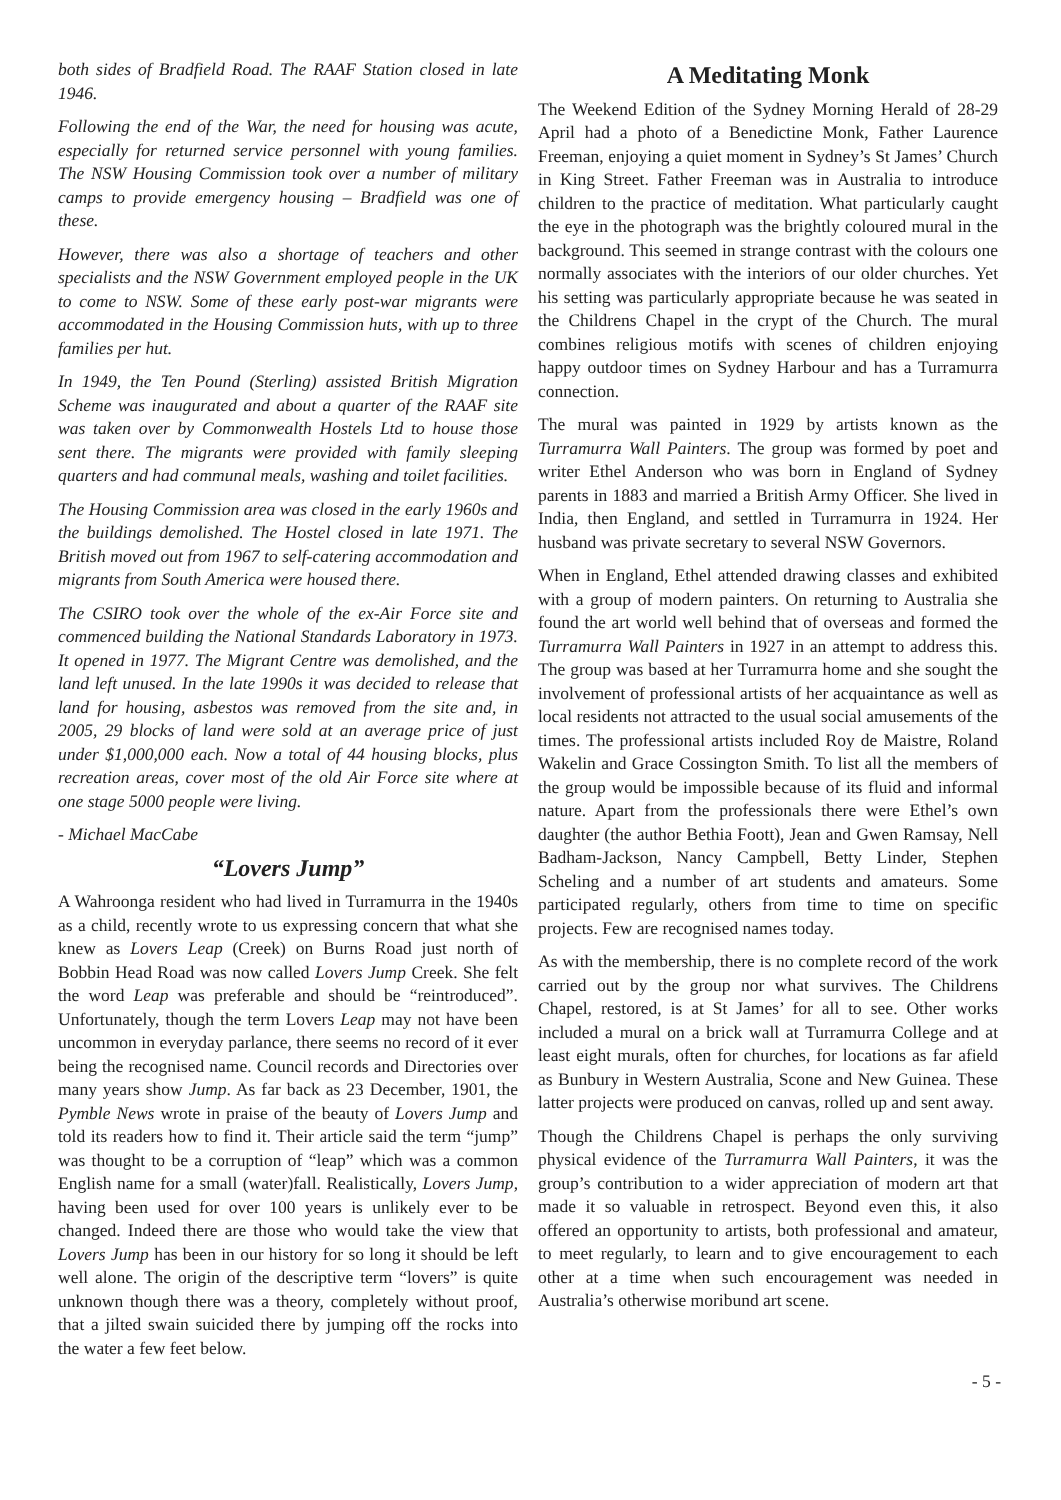both sides of Bradfield Road. The RAAF Station closed in late 1946.
Following the end of the War, the need for housing was acute, especially for returned service personnel with young families. The NSW Housing Commission took over a number of military camps to provide emergency housing – Bradfield was one of these.
However, there was also a shortage of teachers and other specialists and the NSW Government employed people in the UK to come to NSW. Some of these early post-war migrants were accommodated in the Housing Commission huts, with up to three families per hut.
In 1949, the Ten Pound (Sterling) assisted British Migration Scheme was inaugurated and about a quarter of the RAAF site was taken over by Commonwealth Hostels Ltd to house those sent there. The migrants were provided with family sleeping quarters and had communal meals, washing and toilet facilities.
The Housing Commission area was closed in the early 1960s and the buildings demolished. The Hostel closed in late 1971. The British moved out from 1967 to self-catering accommodation and migrants from South America were housed there.
The CSIRO took over the whole of the ex-Air Force site and commenced building the National Standards Laboratory in 1973. It opened in 1977. The Migrant Centre was demolished, and the land left unused. In the late 1990s it was decided to release that land for housing, asbestos was removed from the site and, in 2005, 29 blocks of land were sold at an average price of just under $1,000,000 each. Now a total of 44 housing blocks, plus recreation areas, cover most of the old Air Force site where at one stage 5000 people were living.
- Michael MacCabe
“Lovers Jump”
A Wahroonga resident who had lived in Turramurra in the 1940s as a child, recently wrote to us expressing concern that what she knew as Lovers Leap (Creek) on Burns Road just north of Bobbin Head Road was now called Lovers Jump Creek. She felt the word Leap was preferable and should be “reintroduced”. Unfortunately, though the term Lovers Leap may not have been uncommon in everyday parlance, there seems no record of it ever being the recognised name. Council records and Directories over many years show Jump. As far back as 23 December, 1901, the Pymble News wrote in praise of the beauty of Lovers Jump and told its readers how to find it. Their article said the term “jump” was thought to be a corruption of “leap” which was a common English name for a small (water)fall. Realistically, Lovers Jump, having been used for over 100 years is unlikely ever to be changed. Indeed there are those who would take the view that Lovers Jump has been in our history for so long it should be left well alone. The origin of the descriptive term “lovers” is quite unknown though there was a theory, completely without proof, that a jilted swain suicided there by jumping off the rocks into the water a few feet below.
A Meditating Monk
The Weekend Edition of the Sydney Morning Herald of 28-29 April had a photo of a Benedictine Monk, Father Laurence Freeman, enjoying a quiet moment in Sydney’s St James’ Church in King Street. Father Freeman was in Australia to introduce children to the practice of meditation. What particularly caught the eye in the photograph was the brightly coloured mural in the background. This seemed in strange contrast with the colours one normally associates with the interiors of our older churches. Yet his setting was particularly appropriate because he was seated in the Childrens Chapel in the crypt of the Church. The mural combines religious motifs with scenes of children enjoying happy outdoor times on Sydney Harbour and has a Turramurra connection.
The mural was painted in 1929 by artists known as the Turramurra Wall Painters. The group was formed by poet and writer Ethel Anderson who was born in England of Sydney parents in 1883 and married a British Army Officer. She lived in India, then England, and settled in Turramurra in 1924. Her husband was private secretary to several NSW Governors.
When in England, Ethel attended drawing classes and exhibited with a group of modern painters. On returning to Australia she found the art world well behind that of overseas and formed the Turramurra Wall Painters in 1927 in an attempt to address this. The group was based at her Turramurra home and she sought the involvement of professional artists of her acquaintance as well as local residents not attracted to the usual social amusements of the times. The professional artists included Roy de Maistre, Roland Wakelin and Grace Cossington Smith. To list all the members of the group would be impossible because of its fluid and informal nature. Apart from the professionals there were Ethel’s own daughter (the author Bethia Foott), Jean and Gwen Ramsay, Nell Badham-Jackson, Nancy Campbell, Betty Linder, Stephen Scheling and a number of art students and amateurs. Some participated regularly, others from time to time on specific projects. Few are recognised names today.
As with the membership, there is no complete record of the work carried out by the group nor what survives. The Childrens Chapel, restored, is at St James’ for all to see. Other works included a mural on a brick wall at Turramurra College and at least eight murals, often for churches, for locations as far afield as Bunbury in Western Australia, Scone and New Guinea. These latter projects were produced on canvas, rolled up and sent away.
Though the Childrens Chapel is perhaps the only surviving physical evidence of the Turramurra Wall Painters, it was the group’s contribution to a wider appreciation of modern art that made it so valuable in retrospect. Beyond even this, it also offered an opportunity to artists, both professional and amateur, to meet regularly, to learn and to give encouragement to each other at a time when such encouragement was needed in Australia’s otherwise moribund art scene.
- 5 -